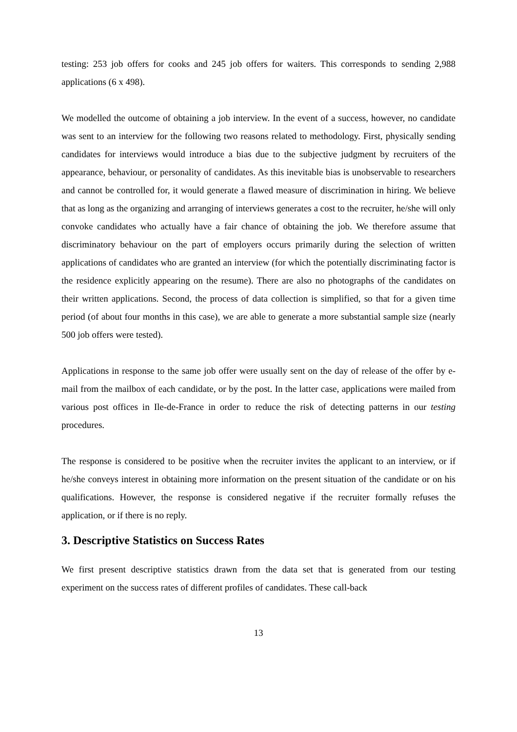testing: 253 job offers for cooks and 245 job offers for waiters. This corresponds to sending 2,988 applications (6 x 498).
We modelled the outcome of obtaining a job interview. In the event of a success, however, no candidate was sent to an interview for the following two reasons related to methodology. First, physically sending candidates for interviews would introduce a bias due to the subjective judgment by recruiters of the appearance, behaviour, or personality of candidates. As this inevitable bias is unobservable to researchers and cannot be controlled for, it would generate a flawed measure of discrimination in hiring. We believe that as long as the organizing and arranging of interviews generates a cost to the recruiter, he/she will only convoke candidates who actually have a fair chance of obtaining the job. We therefore assume that discriminatory behaviour on the part of employers occurs primarily during the selection of written applications of candidates who are granted an interview (for which the potentially discriminating factor is the residence explicitly appearing on the resume). There are also no photographs of the candidates on their written applications. Second, the process of data collection is simplified, so that for a given time period (of about four months in this case), we are able to generate a more substantial sample size (nearly 500 job offers were tested).
Applications in response to the same job offer were usually sent on the day of release of the offer by e-mail from the mailbox of each candidate, or by the post. In the latter case, applications were mailed from various post offices in Ile-de-France in order to reduce the risk of detecting patterns in our testing procedures.
The response is considered to be positive when the recruiter invites the applicant to an interview, or if he/she conveys interest in obtaining more information on the present situation of the candidate or on his qualifications. However, the response is considered negative if the recruiter formally refuses the application, or if there is no reply.
3. Descriptive Statistics on Success Rates
We first present descriptive statistics drawn from the data set that is generated from our testing experiment on the success rates of different profiles of candidates. These call-back
13